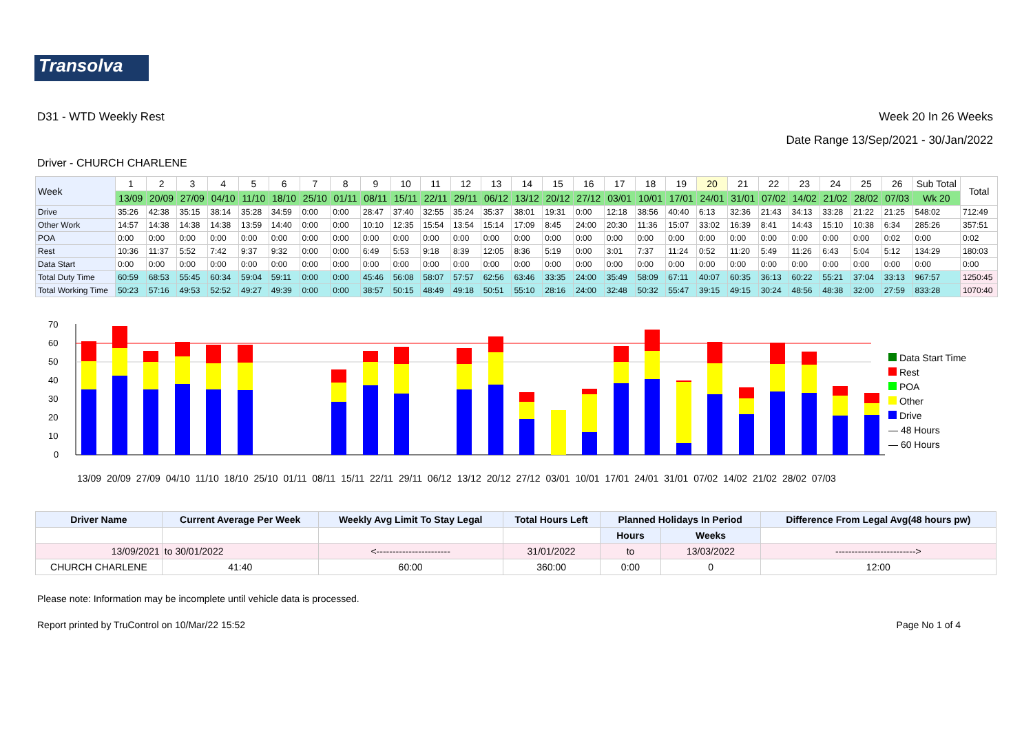Transolva
D31 - WTD Weekly Rest Week 20 In 26 Weeks
Date Range 13/Sep/2021 - 30/Jan/2022
Driver - CHURCH CHARLENE
| Week | 1 | 2 | 3 | 4 | 5 | 6 | 7 | 8 | 9 | 10 | 11 | 12 | 13 | 14 | 15 | 16 | 17 | 18 | 19 | 20 | 21 | 22 | 23 | 24 | 25 | 26 | Sub Total | Total |
| --- | --- | --- | --- | --- | --- | --- | --- | --- | --- | --- | --- | --- | --- | --- | --- | --- | --- | --- | --- | --- | --- | --- | --- | --- | --- | --- | --- | --- |
| | 13/09 | 20/09 | 27/09 | 04/10 | 11/10 | 18/10 | 25/10 | 01/11 | 08/11 | 15/11 | 22/11 | 29/11 | 06/12 | 13/12 | 20/12 | 27/12 | 03/01 | 10/01 | 17/01 | 24/01 | 31/01 | 07/02 | 14/02 | 21/02 | 28/02 | 07/03 | Wk 20 | |
| Drive | 35:26 | 42:38 | 35:15 | 38:14 | 35:28 | 34:59 | 0:00 | 0:00 | 28:47 | 37:40 | 32:55 | 35:24 | 35:37 | 38:01 | 19:31 | 0:00 | 12:18 | 38:56 | 40:40 | 6:13 | 32:36 | 21:43 | 34:13 | 33:28 | 21:22 | 21:25 | 548:02 | 712:49 |
| Other Work | 14:57 | 14:38 | 14:38 | 14:38 | 13:59 | 14:40 | 0:00 | 0:00 | 10:10 | 12:35 | 15:54 | 13:54 | 15:14 | 17:09 | 8:45 | 24:00 | 20:30 | 11:36 | 15:07 | 33:02 | 16:39 | 8:41 | 14:43 | 15:10 | 10:38 | 6:34 | 285:26 | 357:51 |
| POA | 0:00 | 0:00 | 0:00 | 0:00 | 0:00 | 0:00 | 0:00 | 0:00 | 0:00 | 0:00 | 0:00 | 0:00 | 0:00 | 0:00 | 0:00 | 0:00 | 0:00 | 0:00 | 0:00 | 0:00 | 0:00 | 0:00 | 0:00 | 0:00 | 0:00 | 0:02 | 0:00 | 0:02 |
| Rest | 10:36 | 11:37 | 5:52 | 7:42 | 9:37 | 9:32 | 0:00 | 0:00 | 6:49 | 5:53 | 9:18 | 8:39 | 12:05 | 8:36 | 5:19 | 0:00 | 3:01 | 7:37 | 11:24 | 0:52 | 11:20 | 5:49 | 11:26 | 6:43 | 5:04 | 5:12 | 134:29 | 180:03 |
| Data Start | 0:00 | 0:00 | 0:00 | 0:00 | 0:00 | 0:00 | 0:00 | 0:00 | 0:00 | 0:00 | 0:00 | 0:00 | 0:00 | 0:00 | 0:00 | 0:00 | 0:00 | 0:00 | 0:00 | 0:00 | 0:00 | 0:00 | 0:00 | 0:00 | 0:00 | 0:00 | 0:00 | 0:00 |
| Total Duty Time | 60:59 | 68:53 | 55:45 | 60:34 | 59:04 | 59:11 | 0:00 | 0:00 | 45:46 | 56:08 | 58:07 | 57:57 | 62:56 | 63:46 | 33:35 | 24:00 | 35:49 | 58:09 | 67:11 | 40:07 | 60:35 | 36:13 | 60:22 | 55:21 | 37:04 | 33:13 | 967:57 | 1250:45 |
| Total Working Time | 50:23 | 57:16 | 49:53 | 52:52 | 49:27 | 49:39 | 0:00 | 0:00 | 38:57 | 50:15 | 48:49 | 49:18 | 50:51 | 55:10 | 28:16 | 24:00 | 32:48 | 50:32 | 55:47 | 39:15 | 49:15 | 30:24 | 48:56 | 48:38 | 32:00 | 27:59 | 833:28 | 1070:40 |
70
60
50
40
30
20
10
0
Data Start Time
Rest
POA
Other
Drive
— 48 Hours
— 60 Hours
13/09 20/09 27/09 04/10 11/10 18/10 25/10 01/11 08/11 15/11 22/11 29/11 06/12 13/12 20/12 27/12 03/01 10/01 17/01 24/01 31/01 07/02 14/02 21/02 28/02 07/03
| Driver Name | Current Average Per Week | Weekly Avg Limit To Stay Legal | Total Hours Left | Planned Holidays In Period | | Difference From Legal Avg(48 hours pw) |
| --- | --- | --- | --- | --- | --- | --- |
| | | | | Hours | Weeks | |
| 13/09/2021 | to 30/01/2022 | <----------------------- | 31/01/2022 | to | 13/03/2022 | -------------------------> |
| CHURCH CHARLENE | 41:40 | 60:00 | 360:00 | 0:00 | 0 | 12:00 |
Please note: Information may be incomplete until vehicle data is processed.
Report printed by TruControl on 10/Mar/22 15:52 Page No 1 of 4